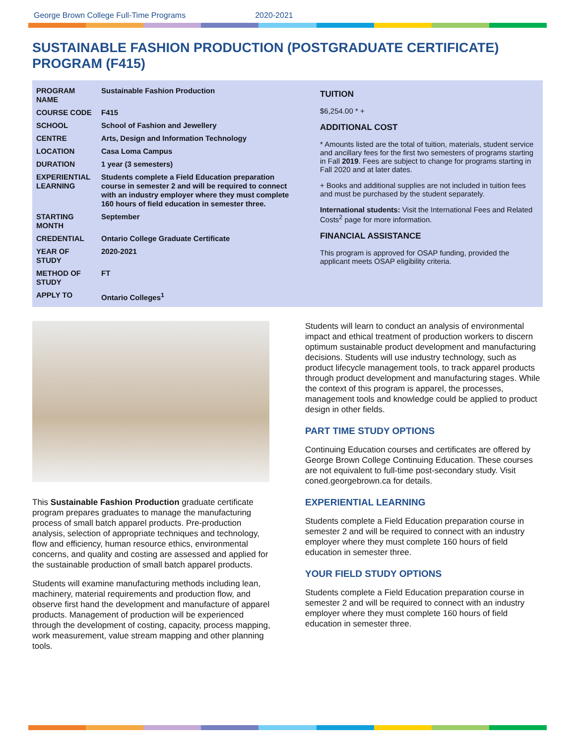George Brown College Full-Time Programs 2020-2021
SUSTAINABLE FASHION PRODUCTION (POSTGRADUATE CERTIFICATE) PROGRAM (F415)
| PROGRAM NAME | Sustainable Fashion Production |
| COURSE CODE | F415 |
| SCHOOL | School of Fashion and Jewellery |
| CENTRE | Arts, Design and Information Technology |
| LOCATION | Casa Loma Campus |
| DURATION | 1 year (3 semesters) |
| EXPERIENTIAL LEARNING | Students complete a Field Education preparation course in semester 2 and will be required to connect with an industry employer where they must complete 160 hours of field education in semester three. |
| STARTING MONTH | September |
| CREDENTIAL | Ontario College Graduate Certificate |
| YEAR OF STUDY | 2020-2021 |
| METHOD OF STUDY | FT |
| APPLY TO | Ontario Colleges<sup>1</sup> |
TUITION
$6,254.00 * +
ADDITIONAL COST
* Amounts listed are the total of tuition, materials, student service and ancillary fees for the first two semesters of programs starting in Fall 2019. Fees are subject to change for programs starting in Fall 2020 and at later dates.
+ Books and additional supplies are not included in tuition fees and must be purchased by the student separately.
International students: Visit the International Fees and Related Costs<sup>2</sup> page for more information.
FINANCIAL ASSISTANCE
This program is approved for OSAP funding, provided the applicant meets OSAP eligibility criteria.
This Sustainable Fashion Production graduate certificate program prepares graduates to manage the manufacturing process of small batch apparel products. Pre-production analysis, selection of appropriate techniques and technology, flow and efficiency, human resource ethics, environmental concerns, and quality and costing are assessed and applied for the sustainable production of small batch apparel products.
Students will examine manufacturing methods including lean, machinery, material requirements and production flow, and observe first hand the development and manufacture of apparel products. Management of production will be experienced through the development of costing, capacity, process mapping, work measurement, value stream mapping and other planning tools.
Students will learn to conduct an analysis of environmental impact and ethical treatment of production workers to discern optimum sustainable product development and manufacturing decisions. Students will use industry technology, such as product lifecycle management tools, to track apparel products through product development and manufacturing stages. While the context of this program is apparel, the processes, management tools and knowledge could be applied to product design in other fields.
PART TIME STUDY OPTIONS
Continuing Education courses and certificates are offered by George Brown College Continuing Education. These courses are not equivalent to full-time post-secondary study. Visit coned.georgebrown.ca for details.
EXPERIENTIAL LEARNING
Students complete a Field Education preparation course in semester 2 and will be required to connect with an industry employer where they must complete 160 hours of field education in semester three.
YOUR FIELD STUDY OPTIONS
Students complete a Field Education preparation course in semester 2 and will be required to connect with an industry employer where they must complete 160 hours of field education in semester three.